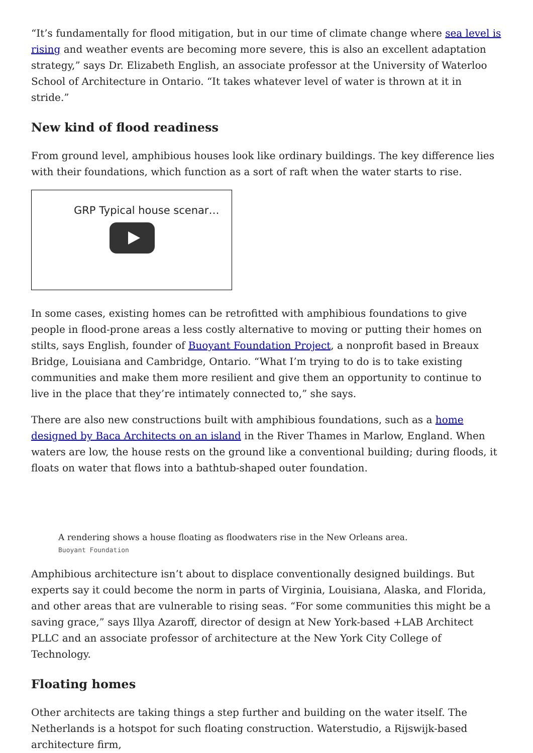“It’s fundamentally for flood mitigation, but in our time of climate change where sea level is rising and weather events are becoming more severe, this is also an excellent adaptation strategy,” says Dr. Elizabeth English, an associate professor at the University of Waterloo School of Architecture in Ontario. “It takes whatever level of water is thrown at it in stride.”
New kind of flood readiness
From ground level, amphibious houses look like ordinary buildings. The key difference lies with their foundations, which function as a sort of raft when the water starts to rise.
GRP Typical house scenar…
In some cases, existing homes can be retrofitted with amphibious foundations to give people in flood-prone areas a less costly alternative to moving or putting their homes on stilts, says English, founder of Buoyant Foundation Project, a nonprofit based in Breaux Bridge, Louisiana and Cambridge, Ontario. “What I’m trying to do is to take existing communities and make them more resilient and give them an opportunity to continue to live in the place that they’re intimately connected to,” she says.
There are also new constructions built with amphibious foundations, such as a home designed by Baca Architects on an island in the River Thames in Marlow, England. When waters are low, the house rests on the ground like a conventional building; during floods, it floats on water that flows into a bathtub-shaped outer foundation.
A rendering shows a house floating as floodwaters rise in the New Orleans area.
Buoyant Foundation
Amphibious architecture isn’t about to displace conventionally designed buildings. But experts say it could become the norm in parts of Virginia, Louisiana, Alaska, and Florida, and other areas that are vulnerable to rising seas. “For some communities this might be a saving grace,” says Illya Azaroff, director of design at New York-based +LAB Architect PLLC and an associate professor of architecture at the New York City College of Technology.
Floating homes
Other architects are taking things a step further and building on the water itself. The Netherlands is a hotspot for such floating construction. Waterstudio, a Rijswijk-based architecture firm,